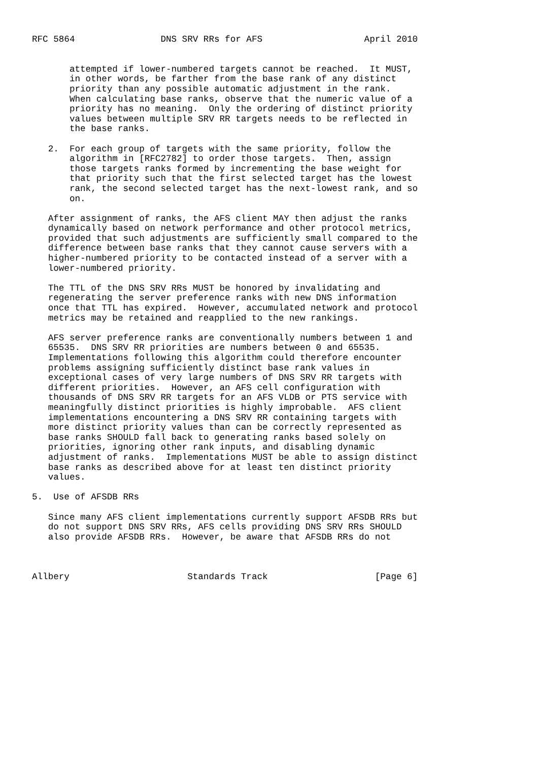RFC 5864                DNS SRV RRs for AFS                   April 2010


       attempted if lower-numbered targets cannot be reached.  It MUST,
       in other words, be farther from the base rank of any distinct
       priority than any possible automatic adjustment in the rank.
       When calculating base ranks, observe that the numeric value of a
       priority has no meaning.  Only the ordering of distinct priority
       values between multiple SRV RR targets needs to be reflected in
       the base ranks.

   2.  For each group of targets with the same priority, follow the
       algorithm in [RFC2782] to order those targets.  Then, assign
       those targets ranks formed by incrementing the base weight for
       that priority such that the first selected target has the lowest
       rank, the second selected target has the next-lowest rank, and so
       on.

   After assignment of ranks, the AFS client MAY then adjust the ranks
   dynamically based on network performance and other protocol metrics,
   provided that such adjustments are sufficiently small compared to the
   difference between base ranks that they cannot cause servers with a
   higher-numbered priority to be contacted instead of a server with a
   lower-numbered priority.

   The TTL of the DNS SRV RRs MUST be honored by invalidating and
   regenerating the server preference ranks with new DNS information
   once that TTL has expired.  However, accumulated network and protocol
   metrics may be retained and reapplied to the new rankings.

   AFS server preference ranks are conventionally numbers between 1 and
   65535.  DNS SRV RR priorities are numbers between 0 and 65535.
   Implementations following this algorithm could therefore encounter
   problems assigning sufficiently distinct base rank values in
   exceptional cases of very large numbers of DNS SRV RR targets with
   different priorities.  However, an AFS cell configuration with
   thousands of DNS SRV RR targets for an AFS VLDB or PTS service with
   meaningfully distinct priorities is highly improbable.  AFS client
   implementations encountering a DNS SRV RR containing targets with
   more distinct priority values than can be correctly represented as
   base ranks SHOULD fall back to generating ranks based solely on
   priorities, ignoring other rank inputs, and disabling dynamic
   adjustment of ranks.  Implementations MUST be able to assign distinct
   base ranks as described above for at least ten distinct priority
   values.

5.  Use of AFSDB RRs

   Since many AFS client implementations currently support AFSDB RRs but
   do not support DNS SRV RRs, AFS cells providing DNS SRV RRs SHOULD
   also provide AFSDB RRs.  However, be aware that AFSDB RRs do not



Allbery                      Standards Track                    [Page 6]